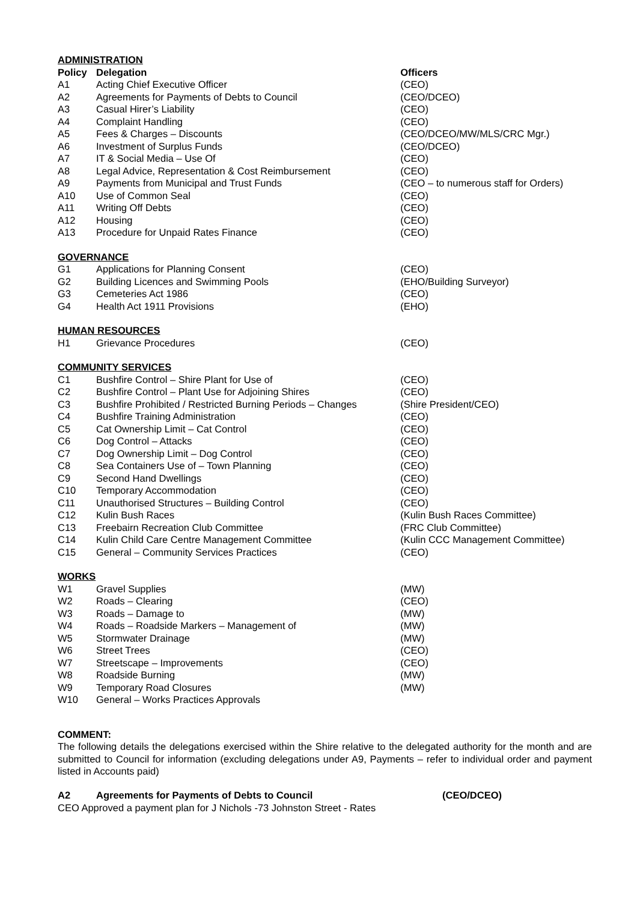| ADMINISTRATION | | |
| Policy | Delegation | Officers |
| A1 | Acting Chief Executive Officer | (CEO) |
| A2 | Agreements for Payments of Debts to Council | (CEO/DCEO) |
| A3 | Casual Hirer’s Liability | (CEO) |
| A4 | Complaint Handling | (CEO) |
| A5 | Fees & Charges – Discounts | (CEO/DCEO/MW/MLS/CRC Mgr.) |
| A6 | Investment of Surplus Funds | (CEO/DCEO) |
| A7 | IT & Social Media – Use Of | (CEO) |
| A8 | Legal Advice, Representation & Cost Reimbursement | (CEO) |
| A9 | Payments from Municipal and Trust Funds | (CEO – to numerous staff for Orders) |
| A10 | Use of Common Seal | (CEO) |
| A11 | Writing Off Debts | (CEO) |
| A12 | Housing | (CEO) |
| A13 | Procedure for Unpaid Rates Finance | (CEO) |
| GOVERNANCE | | |
| G1 | Applications for Planning Consent | (CEO) |
| G2 | Building Licences and Swimming Pools | (EHO/Building Surveyor) |
| G3 | Cemeteries Act 1986 | (CEO) |
| G4 | Health Act 1911 Provisions | (EHO) |
| HUMAN RESOURCES | | |
| H1 | Grievance Procedures | (CEO) |
| COMMUNITY SERVICES | | |
| C1 | Bushfire Control – Shire Plant for Use of | (CEO) |
| C2 | Bushfire Control – Plant Use for Adjoining Shires | (CEO) |
| C3 | Bushfire Prohibited / Restricted Burning Periods – Changes | (Shire President/CEO) |
| C4 | Bushfire Training Administration | (CEO) |
| C5 | Cat Ownership Limit – Cat Control | (CEO) |
| C6 | Dog Control – Attacks | (CEO) |
| C7 | Dog Ownership Limit – Dog Control | (CEO) |
| C8 | Sea Containers Use of – Town Planning | (CEO) |
| C9 | Second Hand Dwellings | (CEO) |
| C10 | Temporary Accommodation | (CEO) |
| C11 | Unauthorised Structures – Building Control | (CEO) |
| C12 | Kulin Bush Races | (Kulin Bush Races Committee) |
| C13 | Freebairn Recreation Club Committee | (FRC Club Committee) |
| C14 | Kulin Child Care Centre Management Committee | (Kulin CCC Management Committee) |
| C15 | General – Community Services Practices | (CEO) |
| WORKS | | |
| W1 | Gravel Supplies | (MW) |
| W2 | Roads – Clearing | (CEO) |
| W3 | Roads – Damage to | (MW) |
| W4 | Roads – Roadside Markers – Management of | (MW) |
| W5 | Stormwater Drainage | (MW) |
| W6 | Street Trees | (CEO) |
| W7 | Streetscape – Improvements | (CEO) |
| W8 | Roadside Burning | (MW) |
| W9 | Temporary Road Closures | (MW) |
| W10 | General – Works Practices Approvals | |
COMMENT:
The following details the delegations exercised within the Shire relative to the delegated authority for the month and are submitted to Council for information (excluding delegations under A9, Payments – refer to individual order and payment listed in Accounts paid)
| A2 | Agreements for Payments of Debts to Council | (CEO/DCEO) |
CEO Approved a payment plan for J Nichols -73 Johnston Street - Rates